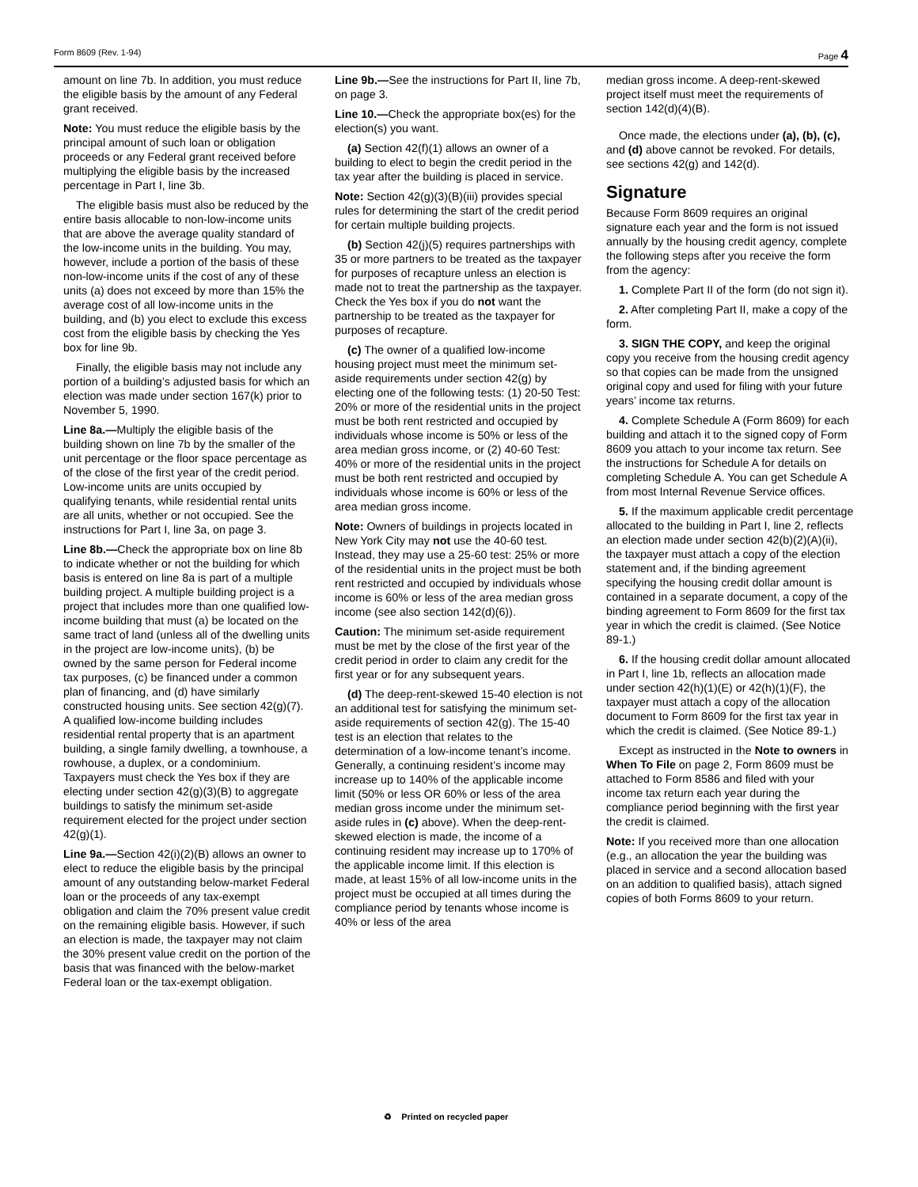Form 8609 (Rev. 1-94) Page 4
amount on line 7b. In addition, you must reduce the eligible basis by the amount of any Federal grant received.
Note: You must reduce the eligible basis by the principal amount of such loan or obligation proceeds or any Federal grant received before multiplying the eligible basis by the increased percentage in Part I, line 3b.
The eligible basis must also be reduced by the entire basis allocable to non-low-income units that are above the average quality standard of the low-income units in the building. You may, however, include a portion of the basis of these non-low-income units if the cost of any of these units (a) does not exceed by more than 15% the average cost of all low-income units in the building, and (b) you elect to exclude this excess cost from the eligible basis by checking the Yes box for line 9b.
Finally, the eligible basis may not include any portion of a building’s adjusted basis for which an election was made under section 167(k) prior to November 5, 1990.
Line 8a.—Multiply the eligible basis of the building shown on line 7b by the smaller of the unit percentage or the floor space percentage as of the close of the first year of the credit period. Low-income units are units occupied by qualifying tenants, while residential rental units are all units, whether or not occupied. See the instructions for Part I, line 3a, on page 3.
Line 8b.—Check the appropriate box on line 8b to indicate whether or not the building for which basis is entered on line 8a is part of a multiple building project. A multiple building project is a project that includes more than one qualified low-income building that must (a) be located on the same tract of land (unless all of the dwelling units in the project are low-income units), (b) be owned by the same person for Federal income tax purposes, (c) be financed under a common plan of financing, and (d) have similarly constructed housing units. See section 42(g)(7). A qualified low-income building includes residential rental property that is an apartment building, a single family dwelling, a townhouse, a rowhouse, a duplex, or a condominium. Taxpayers must check the Yes box if they are electing under section 42(g)(3)(B) to aggregate buildings to satisfy the minimum set-aside requirement elected for the project under section 42(g)(1).
Line 9a.—Section 42(i)(2)(B) allows an owner to elect to reduce the eligible basis by the principal amount of any outstanding below-market Federal loan or the proceeds of any tax-exempt obligation and claim the 70% present value credit on the remaining eligible basis. However, if such an election is made, the taxpayer may not claim the 30% present value credit on the portion of the basis that was financed with the below-market Federal loan or the tax-exempt obligation.
Line 9b.—See the instructions for Part II, line 7b, on page 3.
Line 10.—Check the appropriate box(es) for the election(s) you want.
(a) Section 42(f)(1) allows an owner of a building to elect to begin the credit period in the tax year after the building is placed in service.
Note: Section 42(g)(3)(B)(iii) provides special rules for determining the start of the credit period for certain multiple building projects.
(b) Section 42(j)(5) requires partnerships with 35 or more partners to be treated as the taxpayer for purposes of recapture unless an election is made not to treat the partnership as the taxpayer. Check the Yes box if you do not want the partnership to be treated as the taxpayer for purposes of recapture.
(c) The owner of a qualified low-income housing project must meet the minimum set-aside requirements under section 42(g) by electing one of the following tests: (1) 20-50 Test: 20% or more of the residential units in the project must be both rent restricted and occupied by individuals whose income is 50% or less of the area median gross income, or (2) 40-60 Test: 40% or more of the residential units in the project must be both rent restricted and occupied by individuals whose income is 60% or less of the area median gross income.
Note: Owners of buildings in projects located in New York City may not use the 40-60 test. Instead, they may use a 25-60 test: 25% or more of the residential units in the project must be both rent restricted and occupied by individuals whose income is 60% or less of the area median gross income (see also section 142(d)(6)).
Caution: The minimum set-aside requirement must be met by the close of the first year of the credit period in order to claim any credit for the first year or for any subsequent years.
(d) The deep-rent-skewed 15-40 election is not an additional test for satisfying the minimum set-aside requirements of section 42(g). The 15-40 test is an election that relates to the determination of a low-income tenant’s income. Generally, a continuing resident’s income may increase up to 140% of the applicable income limit (50% or less OR 60% or less of the area median gross income under the minimum set-aside rules in (c) above). When the deep-rent-skewed election is made, the income of a continuing resident may increase up to 170% of the applicable income limit. If this election is made, at least 15% of all low-income units in the project must be occupied at all times during the compliance period by tenants whose income is 40% or less of the area
median gross income. A deep-rent-skewed project itself must meet the requirements of section 142(d)(4)(B).
Once made, the elections under (a), (b), (c), and (d) above cannot be revoked. For details, see sections 42(g) and 142(d).
Signature
Because Form 8609 requires an original signature each year and the form is not issued annually by the housing credit agency, complete the following steps after you receive the form from the agency:
1. Complete Part II of the form (do not sign it).
2. After completing Part II, make a copy of the form.
3. SIGN THE COPY, and keep the original copy you receive from the housing credit agency so that copies can be made from the unsigned original copy and used for filing with your future years’ income tax returns.
4. Complete Schedule A (Form 8609) for each building and attach it to the signed copy of Form 8609 you attach to your income tax return. See the instructions for Schedule A for details on completing Schedule A. You can get Schedule A from most Internal Revenue Service offices.
5. If the maximum applicable credit percentage allocated to the building in Part I, line 2, reflects an election made under section 42(b)(2)(A)(ii), the taxpayer must attach a copy of the election statement and, if the binding agreement specifying the housing credit dollar amount is contained in a separate document, a copy of the binding agreement to Form 8609 for the first tax year in which the credit is claimed. (See Notice 89-1.)
6. If the housing credit dollar amount allocated in Part I, line 1b, reflects an allocation made under section 42(h)(1)(E) or 42(h)(1)(F), the taxpayer must attach a copy of the allocation document to Form 8609 for the first tax year in which the credit is claimed. (See Notice 89-1.)
Except as instructed in the Note to owners in When To File on page 2, Form 8609 must be attached to Form 8586 and filed with your income tax return each year during the compliance period beginning with the first year the credit is claimed.
Note: If you received more than one allocation (e.g., an allocation the year the building was placed in service and a second allocation based on an addition to qualified basis), attach signed copies of both Forms 8609 to your return.
♻ Printed on recycled paper